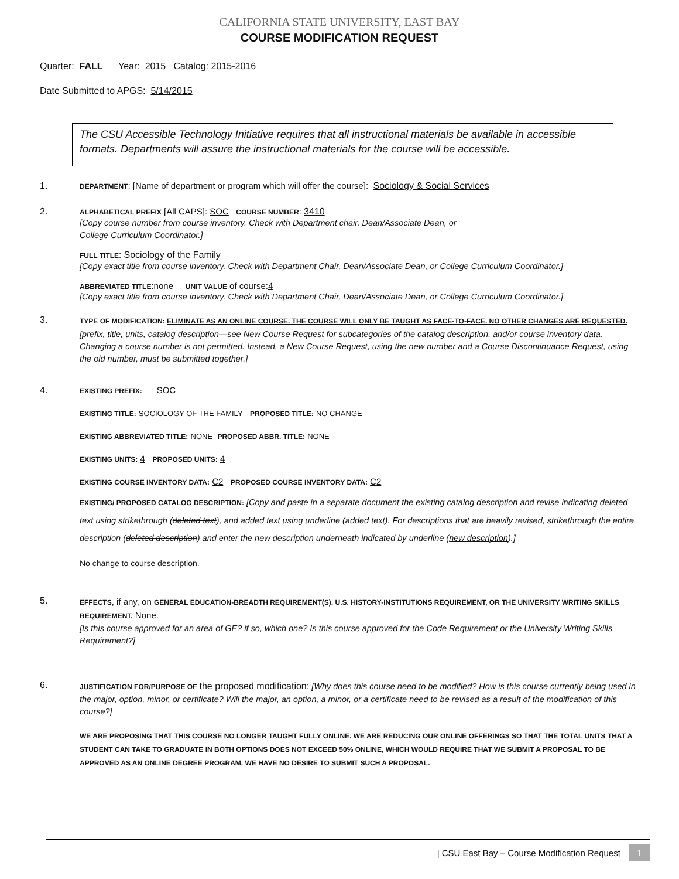CALIFORNIA STATE UNIVERSITY, EAST BAY
COURSE MODIFICATION REQUEST
Quarter: FALL Year: 2015 Catalog: 2015-2016
Date Submitted to APGS: 5/14/2015
The CSU Accessible Technology Initiative requires that all instructional materials be available in accessible formats. Departments will assure the instructional materials for the course will be accessible.
1.
DEPARTMENT: [Name of department or program which will offer the course]: Sociology & Social Services
2.
ALPHABETICAL PREFIX [All CAPS]: SOC COURSE NUMBER: 3410
[Copy course number from course inventory. Check with Department chair, Dean/Associate Dean, or
College Curriculum Coordinator.]
FULL TITLE: Sociology of the Family
[Copy exact title from course inventory. Check with Department Chair, Dean/Associate Dean, or College Curriculum Coordinator.]
ABBREVIATED TITLE:none UNIT VALUE of course:4
[Copy exact title from course inventory. Check with Department Chair, Dean/Associate Dean, or College Curriculum Coordinator.]
3.
TYPE OF MODIFICATION: ELIMINATE AS AN ONLINE COURSE. THE COURSE WILL ONLY BE TAUGHT AS FACE-TO-FACE. NO OTHER CHANGES ARE REQUESTED.
[prefix, title, units, catalog description—see New Course Request for subcategories of the catalog description, and/or course inventory data. Changing a course number is not permitted. Instead, a New Course Request, using the new number and a Course Discontinuance Request, using the old number, must be submitted together.]
4.
EXISTING PREFIX: SOC
EXISTING TITLE: SOCIOLOGY OF THE FAMILY PROPOSED TITLE: NO CHANGE
EXISTING ABBREVIATED TITLE: NONE PROPOSED ABBR. TITLE: NONE
EXISTING UNITS: 4 PROPOSED UNITS: 4
EXISTING COURSE INVENTORY DATA: C2 PROPOSED COURSE INVENTORY DATA: C2
EXISTING/ PROPOSED CATALOG DESCRIPTION: [Copy and paste in a separate document the existing catalog description and revise indicating deleted text using strikethrough (deleted text), and added text using underline (added text). For descriptions that are heavily revised, strikethrough the entire description (deleted description) and enter the new description underneath indicated by underline (new description).]
No change to course description.
5.
EFFECTS, if any, on GENERAL EDUCATION-BREADTH REQUIREMENT(S), U.S. HISTORY-INSTITUTIONS REQUIREMENT, OR THE UNIVERSITY WRITING SKILLS REQUIREMENT. None.
[Is this course approved for an area of GE? if so, which one? Is this course approved for the Code Requirement or the University Writing Skills Requirement?]
6.
JUSTIFICATION FOR/PURPOSE OF the proposed modification: [Why does this course need to be modified? How is this course currently being used in the major, option, minor, or certificate? Will the major, an option, a minor, or a certificate need to be revised as a result of the modification of this course?]
WE ARE PROPOSING THAT THIS COURSE NO LONGER TAUGHT FULLY ONLINE. WE ARE REDUCING OUR ONLINE OFFERINGS SO THAT THE TOTAL UNITS THAT A STUDENT CAN TAKE TO GRADUATE IN BOTH OPTIONS DOES NOT EXCEED 50% ONLINE, WHICH WOULD REQUIRE THAT WE SUBMIT A PROPOSAL TO BE APPROVED AS AN ONLINE DEGREE PROGRAM. WE HAVE NO DESIRE TO SUBMIT SUCH A PROPOSAL.
| CSU East Bay – Course Modification Request 1